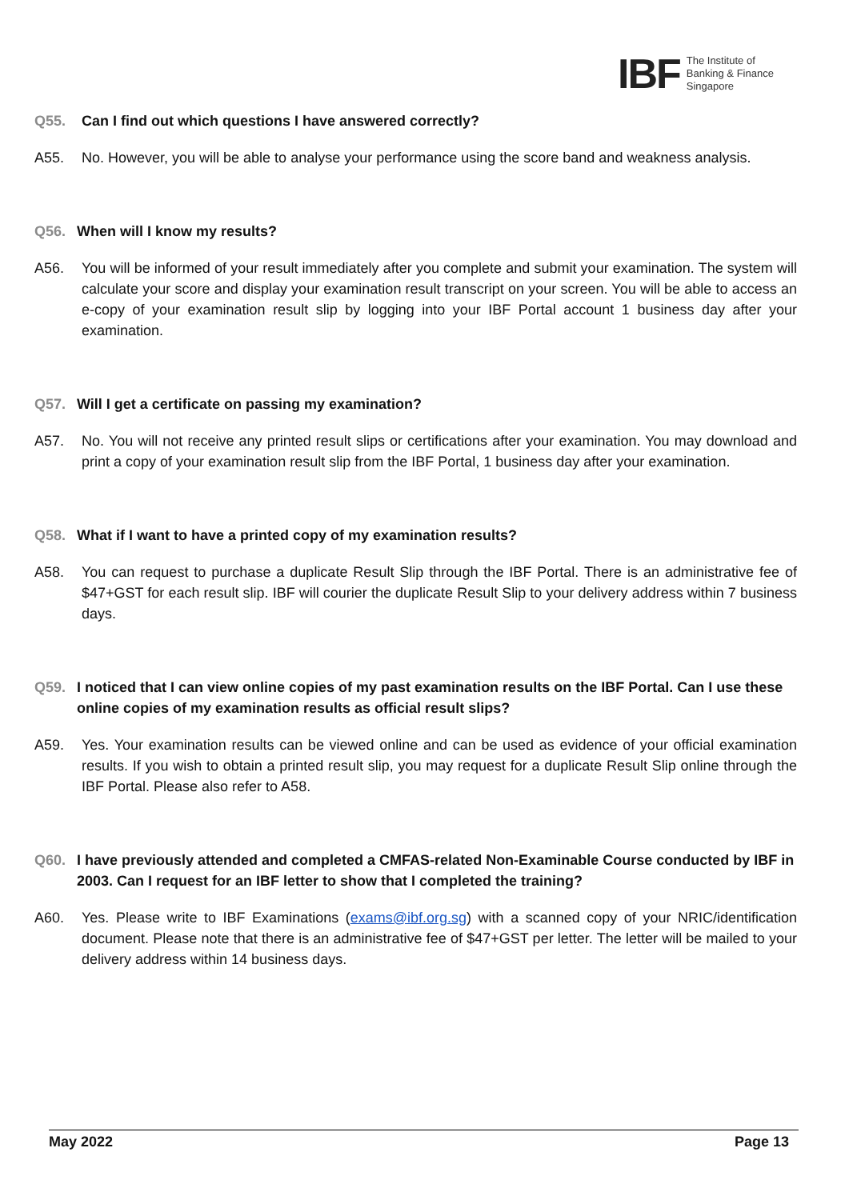IBF The Institute of
Banking & Finance
Singapore
Q55. Can I find out which questions I have answered correctly?
A55. No. However, you will be able to analyse your performance using the score band and weakness analysis.
Q56. When will I know my results?
A56. You will be informed of your result immediately after you complete and submit your examination. The system will calculate your score and display your examination result transcript on your screen. You will be able to access an e-copy of your examination result slip by logging into your IBF Portal account 1 business day after your examination.
Q57. Will I get a certificate on passing my examination?
A57. No. You will not receive any printed result slips or certifications after your examination. You may download and print a copy of your examination result slip from the IBF Portal, 1 business day after your examination.
Q58. What if I want to have a printed copy of my examination results?
A58. You can request to purchase a duplicate Result Slip through the IBF Portal. There is an administrative fee of $47+GST for each result slip. IBF will courier the duplicate Result Slip to your delivery address within 7 business days.
Q59. I noticed that I can view online copies of my past examination results on the IBF Portal. Can I use these online copies of my examination results as official result slips?
A59. Yes. Your examination results can be viewed online and can be used as evidence of your official examination results. If you wish to obtain a printed result slip, you may request for a duplicate Result Slip online through the IBF Portal. Please also refer to A58.
Q60. I have previously attended and completed a CMFAS-related Non-Examinable Course conducted by IBF in 2003. Can I request for an IBF letter to show that I completed the training?
A60. Yes. Please write to IBF Examinations (exams@ibf.org.sg) with a scanned copy of your NRIC/identification document. Please note that there is an administrative fee of $47+GST per letter. The letter will be mailed to your delivery address within 14 business days.
May 2022 Page 13